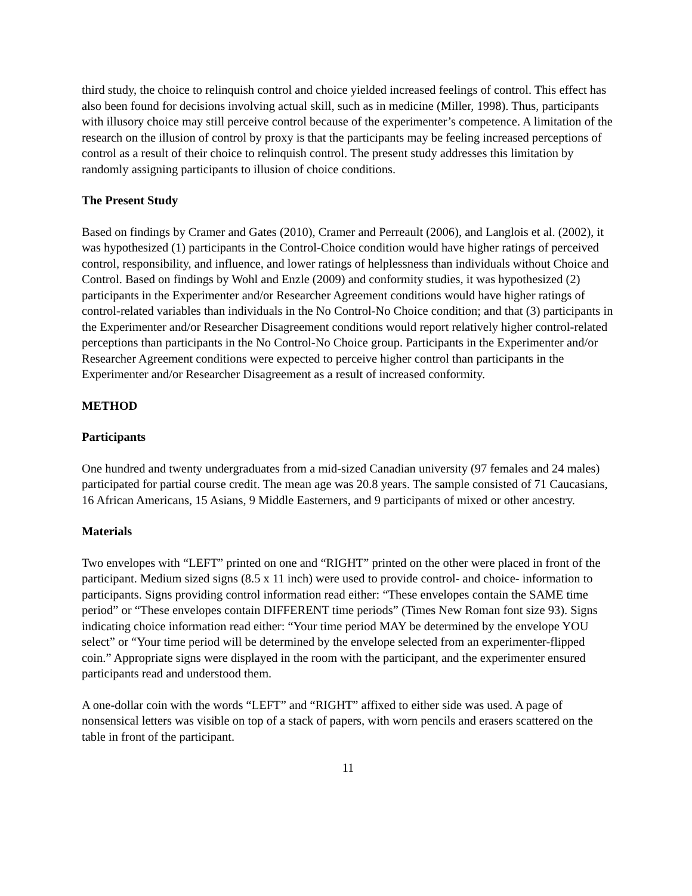third study, the choice to relinquish control and choice yielded increased feelings of control. This effect has also been found for decisions involving actual skill, such as in medicine (Miller, 1998). Thus, participants with illusory choice may still perceive control because of the experimenter’s competence. A limitation of the research on the illusion of control by proxy is that the participants may be feeling increased perceptions of control as a result of their choice to relinquish control. The present study addresses this limitation by randomly assigning participants to illusion of choice conditions.
The Present Study
Based on findings by Cramer and Gates (2010), Cramer and Perreault (2006), and Langlois et al. (2002), it was hypothesized (1) participants in the Control-Choice condition would have higher ratings of perceived control, responsibility, and influence, and lower ratings of helplessness than individuals without Choice and Control. Based on findings by Wohl and Enzle (2009) and conformity studies, it was hypothesized (2) participants in the Experimenter and/or Researcher Agreement conditions would have higher ratings of control-related variables than individuals in the No Control-No Choice condition; and that (3) participants in the Experimenter and/or Researcher Disagreement conditions would report relatively higher control-related perceptions than participants in the No Control-No Choice group. Participants in the Experimenter and/or Researcher Agreement conditions were expected to perceive higher control than participants in the Experimenter and/or Researcher Disagreement as a result of increased conformity.
METHOD
Participants
One hundred and twenty undergraduates from a mid-sized Canadian university (97 females and 24 males) participated for partial course credit. The mean age was 20.8 years. The sample consisted of 71 Caucasians, 16 African Americans, 15 Asians, 9 Middle Easterners, and 9 participants of mixed or other ancestry.
Materials
Two envelopes with “LEFT” printed on one and “RIGHT” printed on the other were placed in front of the participant. Medium sized signs (8.5 x 11 inch) were used to provide control- and choice- information to participants. Signs providing control information read either: “These envelopes contain the SAME time period” or “These envelopes contain DIFFERENT time periods” (Times New Roman font size 93). Signs indicating choice information read either: “Your time period MAY be determined by the envelope YOU select” or “Your time period will be determined by the envelope selected from an experimenter-flipped coin.” Appropriate signs were displayed in the room with the participant, and the experimenter ensured participants read and understood them.
A one-dollar coin with the words “LEFT” and “RIGHT” affixed to either side was used. A page of nonsensical letters was visible on top of a stack of papers, with worn pencils and erasers scattered on the table in front of the participant.
11